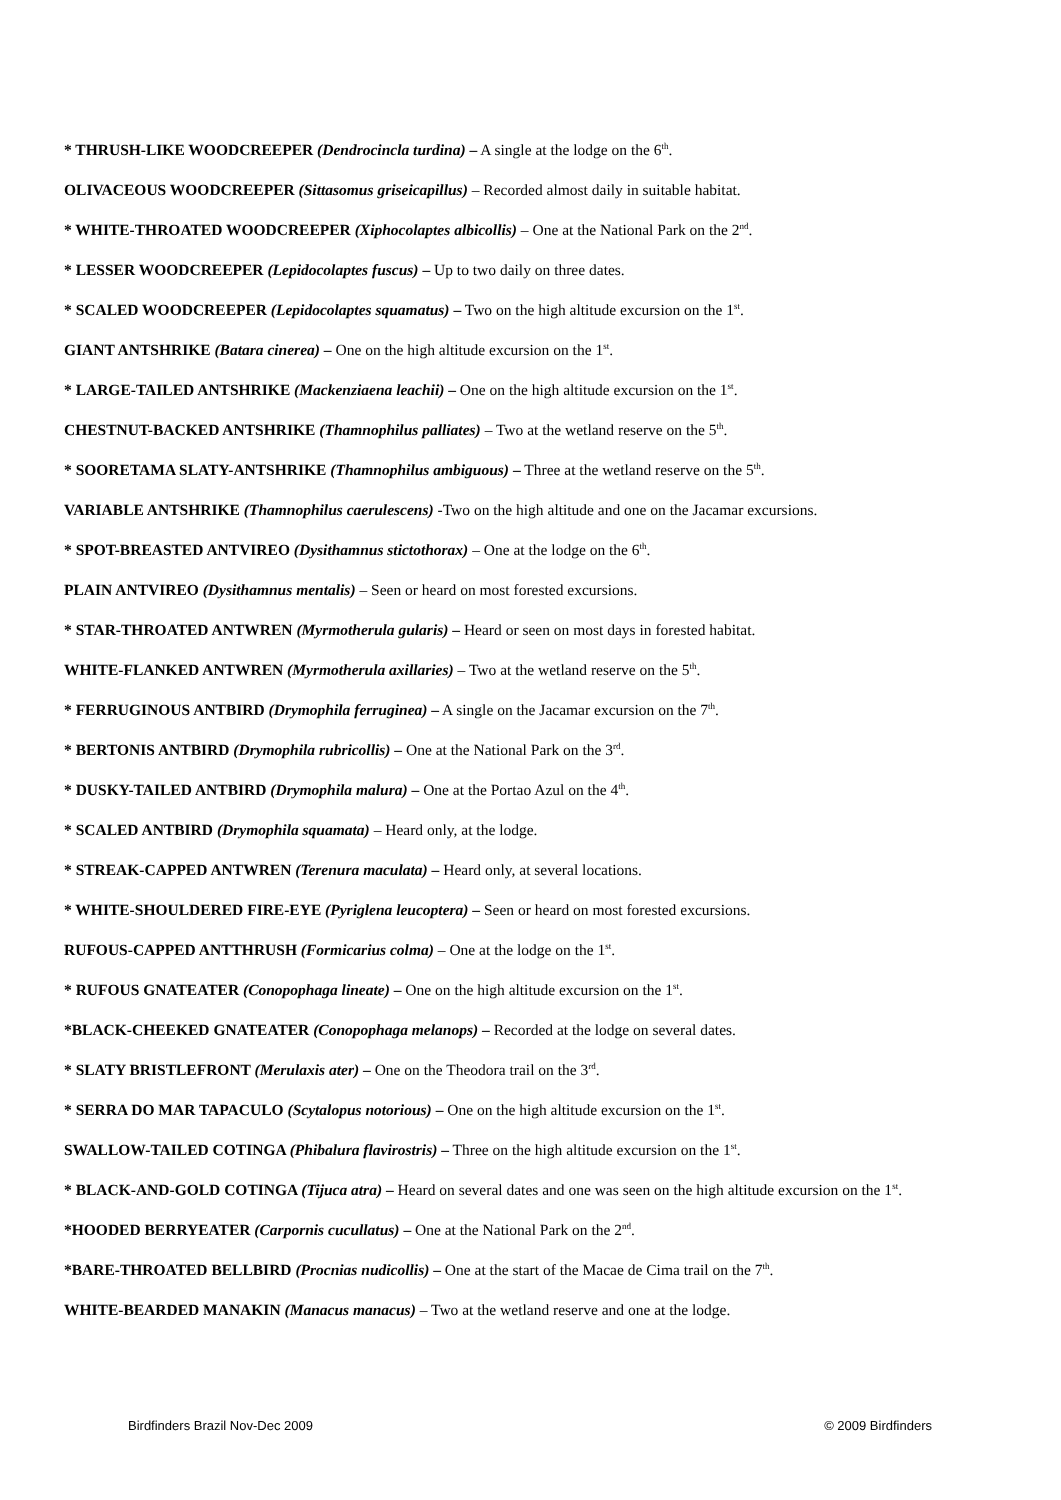* THRUSH-LIKE WOODCREEPER (Dendrocincla turdina) – A single at the lodge on the 6<sup>th</sup>.
OLIVACEOUS WOODCREEPER (Sittasomus griseicapillus) – Recorded almost daily in suitable habitat.
* WHITE-THROATED WOODCREEPER (Xiphocolaptes albicollis) – One at the National Park on the 2<sup>nd</sup>.
* LESSER WOODCREEPER (Lepidocolaptes fuscus) – Up to two daily on three dates.
* SCALED WOODCREEPER (Lepidocolaptes squamatus) – Two on the high altitude excursion on the 1<sup>st</sup>.
GIANT ANTSHRIKE (Batara cinerea) – One on the high altitude excursion on the 1<sup>st</sup>.
* LARGE-TAILED ANTSHRIKE (Mackenziaena leachii) – One on the high altitude excursion on the 1<sup>st</sup>.
CHESTNUT-BACKED ANTSHRIKE (Thamnophilus palliates) – Two at the wetland reserve on the 5<sup>th</sup>.
* SOORETAMA SLATY-ANTSHRIKE (Thamnophilus ambiguous) – Three at the wetland reserve on the 5<sup>th</sup>.
VARIABLE ANTSHRIKE (Thamnophilus caerulescens) -Two on the high altitude and one on the Jacamar excursions.
* SPOT-BREASTED ANTVIREO (Dysithamnus stictothorax) – One at the lodge on the 6<sup>th</sup>.
PLAIN ANTVIREO (Dysithamnus mentalis) – Seen or heard on most forested excursions.
* STAR-THROATED ANTWREN (Myrmotherula gularis) – Heard or seen on most days in forested habitat.
WHITE-FLANKED ANTWREN (Myrmotherula axillaries) – Two at the wetland reserve on the 5<sup>th</sup>.
* FERRUGINOUS ANTBIRD (Drymophila ferruginea) – A single on the Jacamar excursion on the 7<sup>th</sup>.
* BERTONIS ANTBIRD (Drymophila rubricollis) – One at the National Park on the 3<sup>rd</sup>.
* DUSKY-TAILED ANTBIRD (Drymophila malura) – One at the Portao Azul on the 4<sup>th</sup>.
* SCALED ANTBIRD (Drymophila squamata) – Heard only, at the lodge.
* STREAK-CAPPED ANTWREN (Terenura maculata) – Heard only, at several locations.
* WHITE-SHOULDERED FIRE-EYE (Pyriglena leucoptera) – Seen or heard on most forested excursions.
RUFOUS-CAPPED ANTTHRUSH (Formicarius colma) – One at the lodge on the 1<sup>st</sup>.
* RUFOUS GNATEATER (Conopophaga lineate) – One on the high altitude excursion on the 1<sup>st</sup>.
*BLACK-CHEEKED GNATEATER (Conopophaga melanops) – Recorded at the lodge on several dates.
* SLATY BRISTLEFRONT (Merulaxis ater) – One on the Theodora trail on the 3<sup>rd</sup>.
* SERRA DO MAR TAPACULO (Scytalopus notorious) – One on the high altitude excursion on the 1<sup>st</sup>.
SWALLOW-TAILED COTINGA (Phibalura flavirostris) – Three on the high altitude excursion on the 1<sup>st</sup>.
* BLACK-AND-GOLD COTINGA (Tijuca atra) – Heard on several dates and one was seen on the high altitude excursion on the 1<sup>st</sup>.
*HOODED BERRYEATER (Carpornis cucullatus) – One at the National Park on the 2<sup>nd</sup>.
*BARE-THROATED BELLBIRD (Procnias nudicollis) – One at the start of the Macae de Cima trail on the 7<sup>th</sup>.
WHITE-BEARDED MANAKIN (Manacus manacus) – Two at the wetland reserve and one at the lodge.
Birdfinders Brazil Nov-Dec 2009 © 2009 Birdfinders